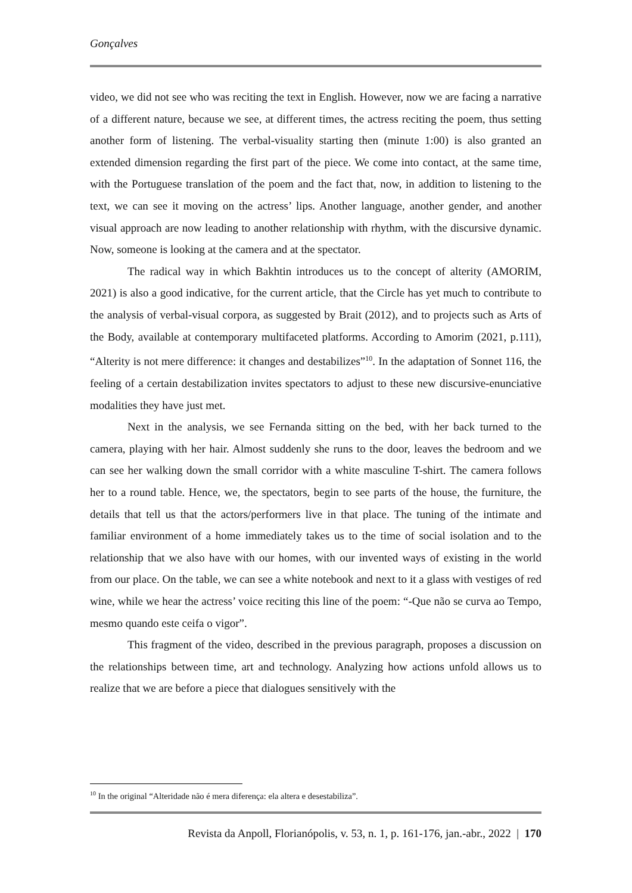Gonçalves
video, we did not see who was reciting the text in English. However, now we are facing a narrative of a different nature, because we see, at different times, the actress reciting the poem, thus setting another form of listening. The verbal-visuality starting then (minute 1:00) is also granted an extended dimension regarding the first part of the piece. We come into contact, at the same time, with the Portuguese translation of the poem and the fact that, now, in addition to listening to the text, we can see it moving on the actress’ lips. Another language, another gender, and another visual approach are now leading to another relationship with rhythm, with the discursive dynamic. Now, someone is looking at the camera and at the spectator.
The radical way in which Bakhtin introduces us to the concept of alterity (AMORIM, 2021) is also a good indicative, for the current article, that the Circle has yet much to contribute to the analysis of verbal-visual corpora, as suggested by Brait (2012), and to projects such as Arts of the Body, available at contemporary multifaceted platforms. According to Amorim (2021, p.111), “Alterity is not mere difference: it changes and destabilizes”<sup>10</sup>. In the adaptation of Sonnet 116, the feeling of a certain destabilization invites spectators to adjust to these new discursive-enunciative modalities they have just met.
Next in the analysis, we see Fernanda sitting on the bed, with her back turned to the camera, playing with her hair. Almost suddenly she runs to the door, leaves the bedroom and we can see her walking down the small corridor with a white masculine T-shirt. The camera follows her to a round table. Hence, we, the spectators, begin to see parts of the house, the furniture, the details that tell us that the actors/performers live in that place. The tuning of the intimate and familiar environment of a home immediately takes us to the time of social isolation and to the relationship that we also have with our homes, with our invented ways of existing in the world from our place. On the table, we can see a white notebook and next to it a glass with vestiges of red wine, while we hear the actress’ voice reciting this line of the poem: “-Que não se curva ao Tempo, mesmo quando este ceifa o vigor”.
This fragment of the video, described in the previous paragraph, proposes a discussion on the relationships between time, art and technology. Analyzing how actions unfold allows us to realize that we are before a piece that dialogues sensitively with the
<sup>10</sup> In the original “Alteridade não é mera diferença: ela altera e desestabiliza”.
Revista da Anpoll, Florianópolis, v. 53, n. 1, p. 161-176, jan.-abr., 2022 | 170